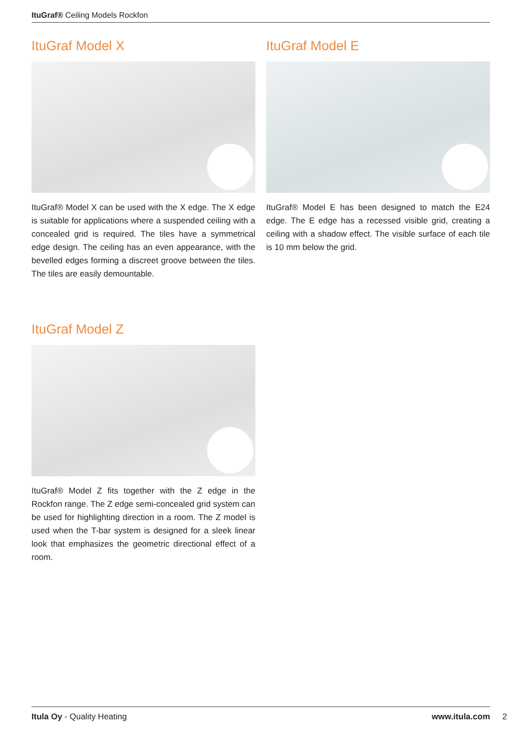ItuGraf® Ceiling Models Rockfon
ItuGraf Model X
ItuGraf® Model X can be used with the X edge. The X edge is suitable for applications where a suspended ceiling with a concealed grid is required. The tiles have a symmetrical edge design. The ceiling has an even appearance, with the bevelled edges forming a discreet groove between the tiles. The tiles are easily demountable.
ItuGraf Model E
ItuGraf® Model E has been designed to match the E24 edge. The E edge has a recessed visible grid, creating a ceiling with a shadow effect. The visible surface of each tile is 10 mm below the grid.
ItuGraf Model Z
ItuGraf® Model Z fits together with the Z edge in the Rockfon range. The Z edge semi-concealed grid system can be used for highlighting direction in a room. The Z model is used when the T-bar system is designed for a sleek linear look that emphasizes the geometric directional effect of a room.
Itula Oy - Quality Heating www.itula.com
2